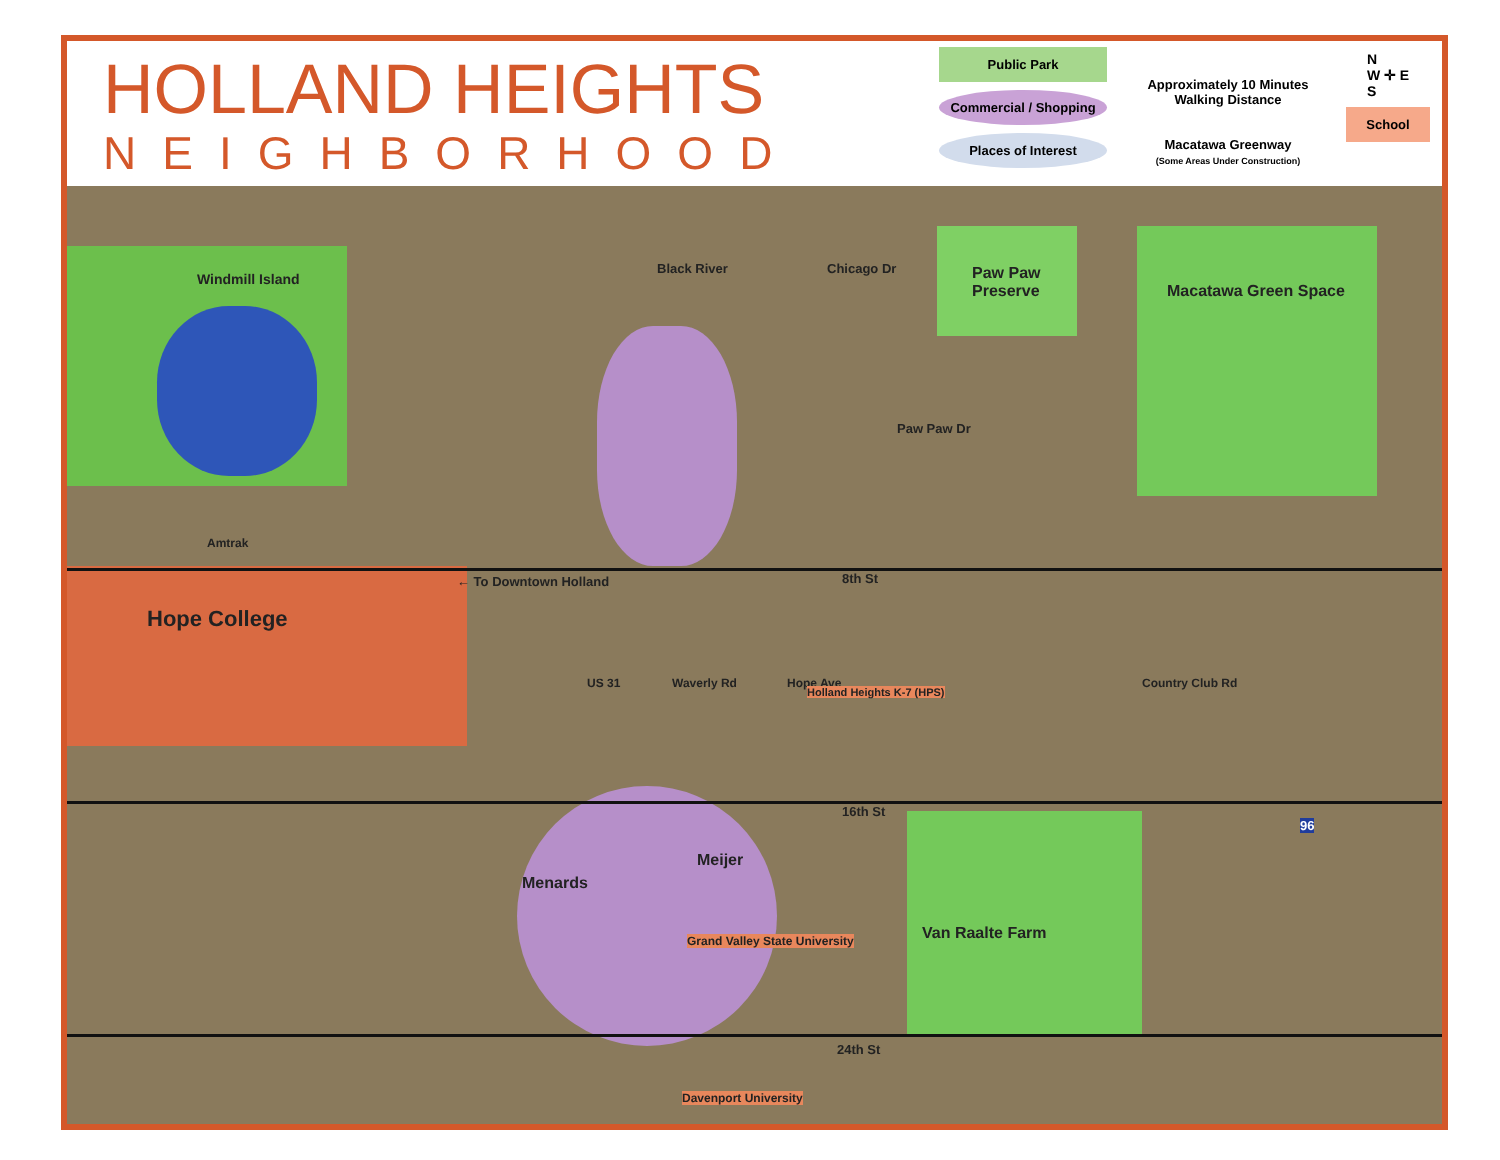HOLLAND HEIGHTS
NEIGHBORHOOD
Public Park
Commercial / Shopping
Places of Interest
Approximately 10 Minutes Walking Distance
Macatawa Greenway
(Some Areas Under Construction)
N
W ✛ E
S
School
Windmill Island
Black River Chicago Dr
Paw Paw
Preserve
Macatawa Green Space
Paw Paw Dr
Amtrak
← To Downtown Holland 8th St
Hope College
US 31 Waverly Rd Hope Ave
Holland Heights K-7 (HPS)
Country Club Rd
16th St
96
Meijer
Menards
Grand Valley State University Van Raalte Farm
24th St
Davenport University